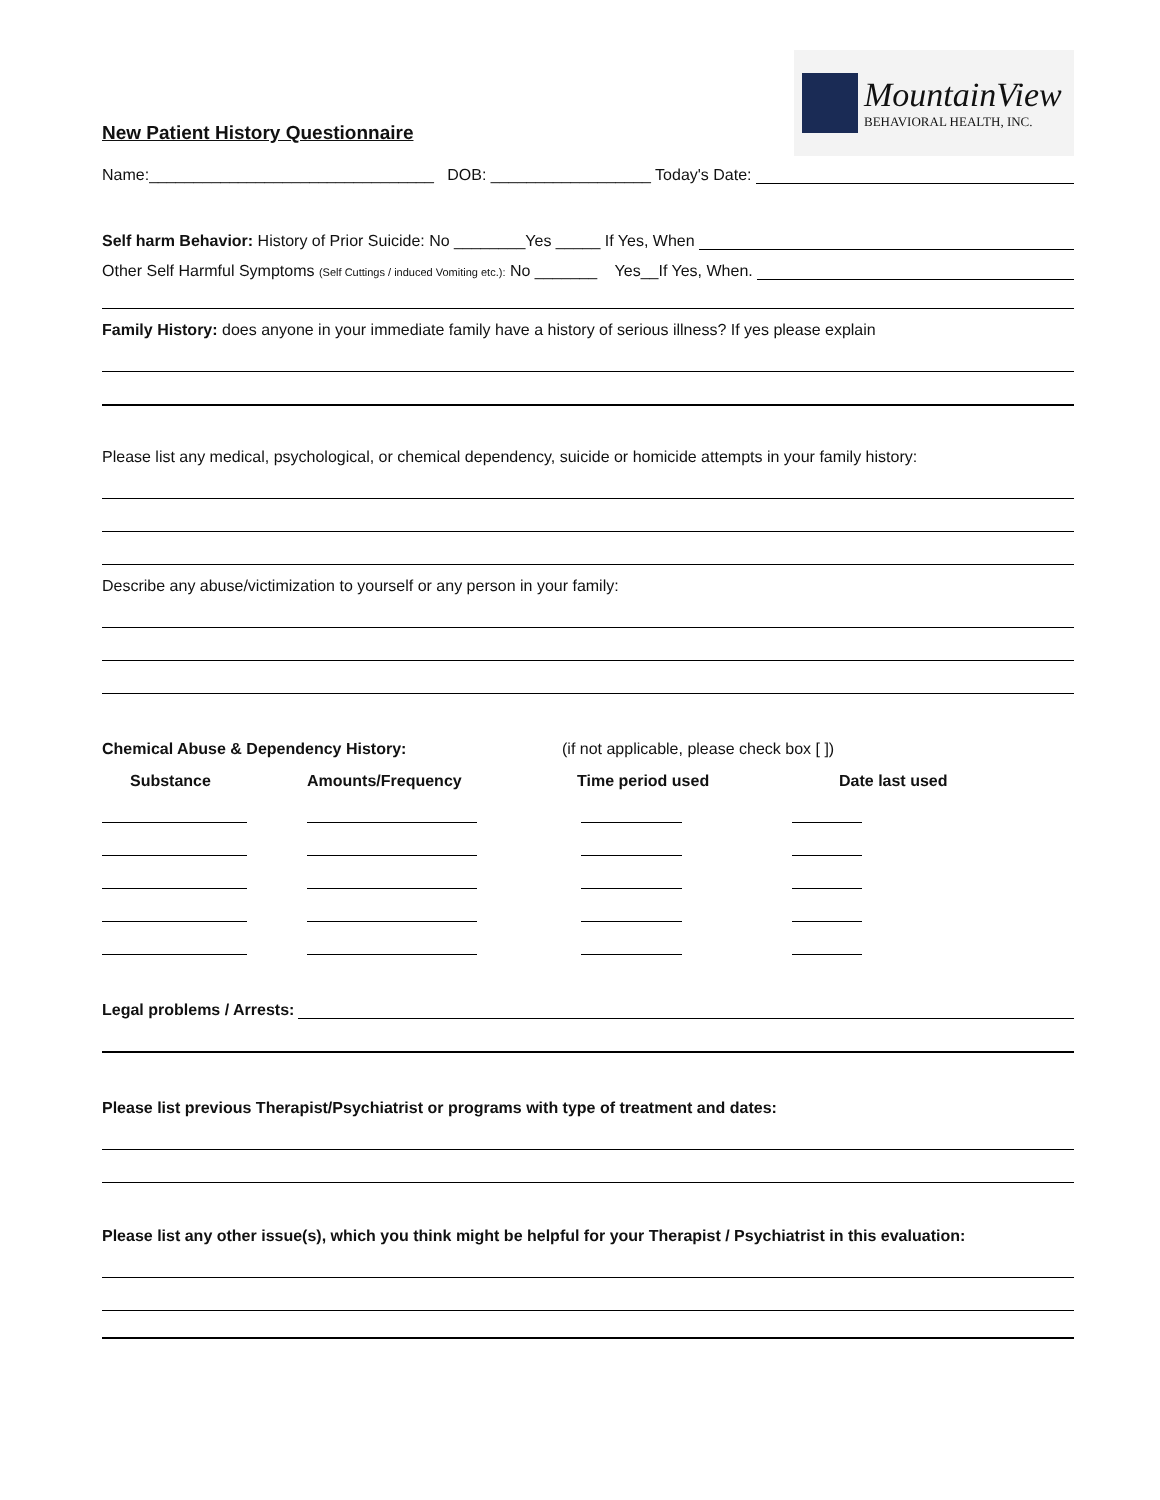New Patient History Questionnaire
MountainView
BEHAVIORAL HEALTH, INC.
Name:________________________________ DOB: __________________ Today's Date:
Self harm Behavior: History of Prior Suicide: No ________Yes _____ If Yes, When
Other Self Harmful Symptoms (Self Cuttings / induced Vomiting etc.): No _______ Yes__If Yes, When.
Family History: does anyone in your immediate family have a history of serious illness? If yes please explain
Please list any medical, psychological, or chemical dependency, suicide or homicide attempts in your family history:
Describe any abuse/victimization to yourself or any person in your family:
Chemical Abuse & Dependency History: (if not applicable, please check box [ ])
Substance Amounts/Frequency Time period used Date last used
Legal problems / Arrests:
Please list previous Therapist/Psychiatrist or programs with type of treatment and dates:
Please list any other issue(s), which you think might be helpful for your Therapist / Psychiatrist in this evaluation: